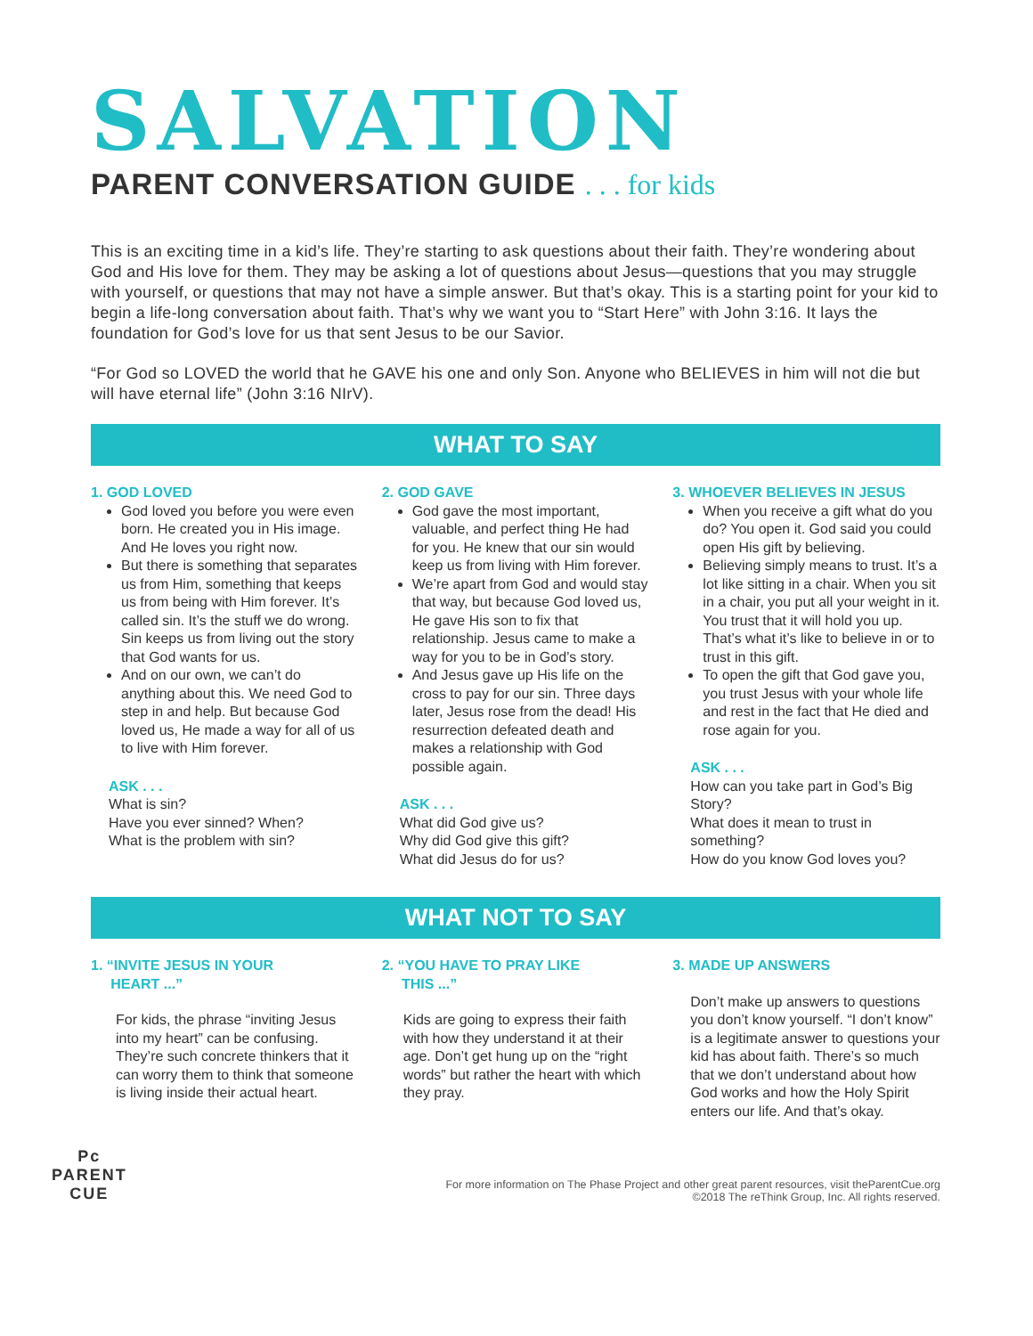SALVATION
PARENT CONVERSATION GUIDE . . . for kids
This is an exciting time in a kid’s life. They’re starting to ask questions about their faith. They’re wondering about God and His love for them. They may be asking a lot of questions about Jesus—questions that you may struggle with yourself, or questions that may not have a simple answer. But that’s okay. This is a starting point for your kid to begin a life-long conversation about faith. That’s why we want you to “Start Here” with John 3:16. It lays the foundation for God’s love for us that sent Jesus to be our Savior.
“For God so LOVED the world that he GAVE his one and only Son. Anyone who BELIEVES in him will not die but will have eternal life” (John 3:16 NIrV).
WHAT TO SAY
1. GOD LOVED
God loved you before you were even born. He created you in His image. And He loves you right now.
But there is something that separates us from Him, something that keeps us from being with Him forever. It’s called sin. It’s the stuff we do wrong. Sin keeps us from living out the story that God wants for us.
And on our own, we can’t do anything about this. We need God to step in and help. But because God loved us, He made a way for all of us to live with Him forever.
ASK . . .
What is sin?
Have you ever sinned? When?
What is the problem with sin?
2. GOD GAVE
God gave the most important, valuable, and perfect thing He had for you. He knew that our sin would keep us from living with Him forever.
We’re apart from God and would stay that way, but because God loved us, He gave His son to fix that relationship. Jesus came to make a way for you to be in God’s story.
And Jesus gave up His life on the cross to pay for our sin. Three days later, Jesus rose from the dead! His resurrection defeated death and makes a relationship with God possible again.
ASK . . .
What did God give us?
Why did God give this gift?
What did Jesus do for us?
3. WHOEVER BELIEVES IN JESUS
When you receive a gift what do you do? You open it. God said you could open His gift by believing.
Believing simply means to trust. It’s a lot like sitting in a chair. When you sit in a chair, you put all your weight in it. You trust that it will hold you up. That’s what it’s like to believe in or to trust in this gift.
To open the gift that God gave you, you trust Jesus with your whole life and rest in the fact that He died and rose again for you.
ASK . . .
How can you take part in God’s Big Story?
What does it mean to trust in something?
How do you know God loves you?
WHAT NOT TO SAY
1. “INVITE JESUS IN YOUR
HEART ...”
For kids, the phrase “inviting Jesus into my heart” can be confusing. They’re such concrete thinkers that it can worry them to think that someone is living inside their actual heart.
2. “YOU HAVE TO PRAY LIKE
THIS ...”
Kids are going to express their faith with how they understand it at their age. Don’t get hung up on the “right words” but rather the heart with which they pray.
3. MADE UP ANSWERS
Don’t make up answers to questions you don’t know yourself. “I don’t know” is a legitimate answer to questions your kid has about faith. There’s so much that we don’t understand about how God works and how the Holy Spirit enters our life. And that’s okay.
Pᴄ
PARENT
CUE
For more information on The Phase Project and other great parent resources, visit theParentCue.org
©2018 The reThink Group, Inc. All rights reserved.